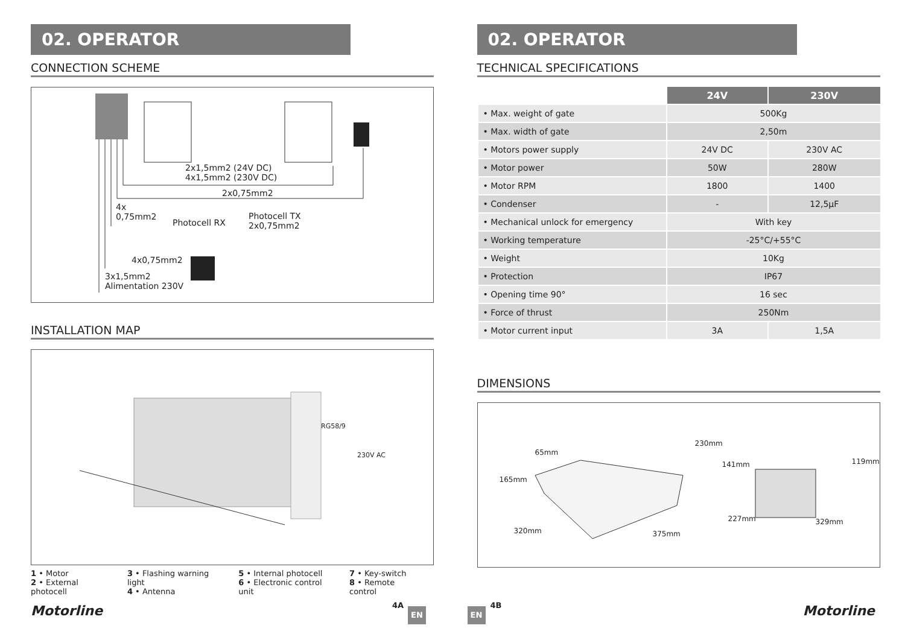02. OPERATOR
CONNECTION SCHEME
2x1,5mm2 (24V DC)
4x1,5mm2 (230V DC)
2x0,75mm2
4x
0,75mm2
Photocell RX
Photocell TX
2x0,75mm2
4x0,75mm2
3x1,5mm2
Alimentation 230V
INSTALLATION MAP
RG58/9
230V AC
1 • Motor
2 • External photocell
3 • Flashing warning light
4 • Antenna
5 • Internal photocell
6 • Electronic control unit
7 • Key-switch
8 • Remote control
Motorline 4A
EN
02. OPERATOR
TECHNICAL SPECIFICATIONS
| | 24V | 230V |
| --- | --- | --- |
| • Max. weight of gate | 500Kg | |
| • Max. width of gate | 2,50m | |
| • Motors power supply | 24V DC | 230V AC |
| • Motor power | 50W | 280W |
| • Motor RPM | 1800 | 1400 |
| • Condenser | - | 12,5µF |
| • Mechanical unlock for emergency | With key | |
| • Working temperature | -25°C/+55°C | |
| • Weight | 10Kg | |
| • Protection | IP67 | |
| • Opening time 90° | 16 sec | |
| • Force of thrust | 250Nm | |
| • Motor current input | 3A | 1,5A |
DIMENSIONS
65mm
165mm
230mm
320mm 375mm
141mm 119mm
227mm 329mm
EN
4B Motorline